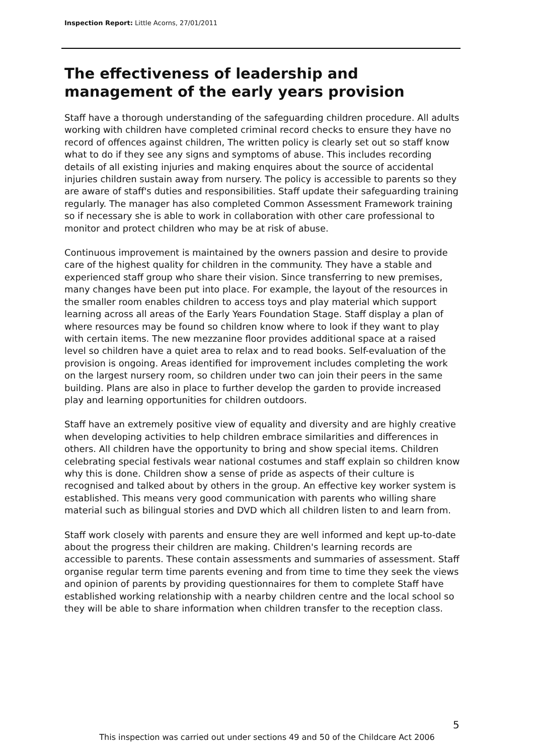Inspection Report: Little Acorns, 27/01/2011
The effectiveness of leadership and management of the early years provision
Staff have a thorough understanding of the safeguarding children procedure. All adults working with children have completed criminal record checks to ensure they have no record of offences against children, The written policy is clearly set out so staff know what to do if they see any signs and symptoms of abuse. This includes recording details of all existing injuries and making enquires about the source of accidental injuries children sustain away from nursery. The policy is accessible to parents so they are aware of staff's duties and responsibilities. Staff update their safeguarding training regularly. The manager has also completed Common Assessment Framework training so if necessary she is able to work in collaboration with other care professional to monitor and protect children who may be at risk of abuse.
Continuous improvement is maintained by the owners passion and desire to provide care of the highest quality for children in the community. They have a stable and experienced staff group who share their vision. Since transferring to new premises, many changes have been put into place. For example, the layout of the resources in the smaller room enables children to access toys and play material which support learning across all areas of the Early Years Foundation Stage. Staff display a plan of where resources may be found so children know where to look if they want to play with certain items. The new mezzanine floor provides additional space at a raised level so children have a quiet area to relax and to read books. Self-evaluation of the provision is ongoing. Areas identified for improvement includes completing the work on the largest nursery room, so children under two can join their peers in the same building. Plans are also in place to further develop the garden to provide increased play and learning opportunities for children outdoors.
Staff have an extremely positive view of equality and diversity and are highly creative when developing activities to help children embrace similarities and differences in others. All children have the opportunity to bring and show special items. Children celebrating special festivals wear national costumes and staff explain so children know why this is done. Children show a sense of pride as aspects of their culture is recognised and talked about by others in the group. An effective key worker system is established. This means very good communication with parents who willing share material such as bilingual stories and DVD which all children listen to and learn from.
Staff work closely with parents and ensure they are well informed and kept up-to-date about the progress their children are making. Children's learning records are accessible to parents. These contain assessments and summaries of assessment. Staff organise regular term time parents evening and from time to time they seek the views and opinion of parents by providing questionnaires for them to complete Staff have established working relationship with a nearby children centre and the local school so they will be able to share information when children transfer to the reception class.
5
This inspection was carried out under sections 49 and 50 of the Childcare Act 2006